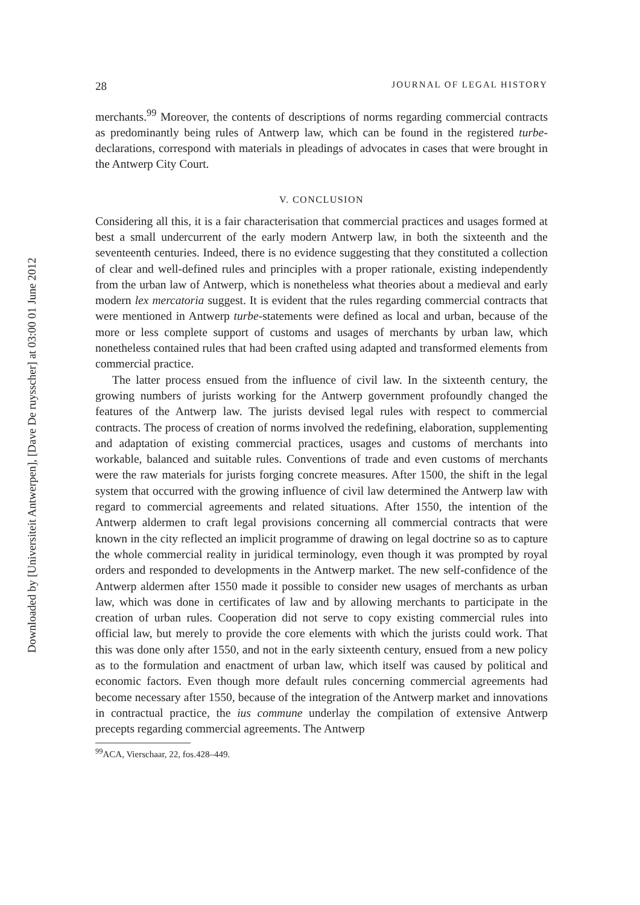Downloaded by [Universiteit Antwerpen], [Dave De ruysscher] at 03:00 01 June 2012
28 JOURNAL OF LEGAL HISTORY
merchants.<sup>99</sup> Moreover, the contents of descriptions of norms regarding commercial contracts as predominantly being rules of Antwerp law, which can be found in the registered turbe-declarations, correspond with materials in pleadings of advocates in cases that were brought in the Antwerp City Court.
V. CONCLUSION
Considering all this, it is a fair characterisation that commercial practices and usages formed at best a small undercurrent of the early modern Antwerp law, in both the sixteenth and the seventeenth centuries. Indeed, there is no evidence suggesting that they constituted a collection of clear and well-defined rules and principles with a proper rationale, existing independently from the urban law of Antwerp, which is nonetheless what theories about a medieval and early modern lex mercatoria suggest. It is evident that the rules regarding commercial contracts that were mentioned in Antwerp turbe-statements were defined as local and urban, because of the more or less complete support of customs and usages of merchants by urban law, which nonetheless contained rules that had been crafted using adapted and transformed elements from commercial practice.
The latter process ensued from the influence of civil law. In the sixteenth century, the growing numbers of jurists working for the Antwerp government profoundly changed the features of the Antwerp law. The jurists devised legal rules with respect to commercial contracts. The process of creation of norms involved the redefining, elaboration, supplementing and adaptation of existing commercial practices, usages and customs of merchants into workable, balanced and suitable rules. Conventions of trade and even customs of merchants were the raw materials for jurists forging concrete measures. After 1500, the shift in the legal system that occurred with the growing influence of civil law determined the Antwerp law with regard to commercial agreements and related situations. After 1550, the intention of the Antwerp aldermen to craft legal provisions concerning all commercial contracts that were known in the city reflected an implicit programme of drawing on legal doctrine so as to capture the whole commercial reality in juridical terminology, even though it was prompted by royal orders and responded to developments in the Antwerp market. The new self-confidence of the Antwerp aldermen after 1550 made it possible to consider new usages of merchants as urban law, which was done in certificates of law and by allowing merchants to participate in the creation of urban rules. Cooperation did not serve to copy existing commercial rules into official law, but merely to provide the core elements with which the jurists could work. That this was done only after 1550, and not in the early sixteenth century, ensued from a new policy as to the formulation and enactment of urban law, which itself was caused by political and economic factors. Even though more default rules concerning commercial agreements had become necessary after 1550, because of the integration of the Antwerp market and innovations in contractual practice, the ius commune underlay the compilation of extensive Antwerp precepts regarding commercial agreements. The Antwerp
<sup>99</sup> ACA, Vierschaar, 22, fos.428–449.